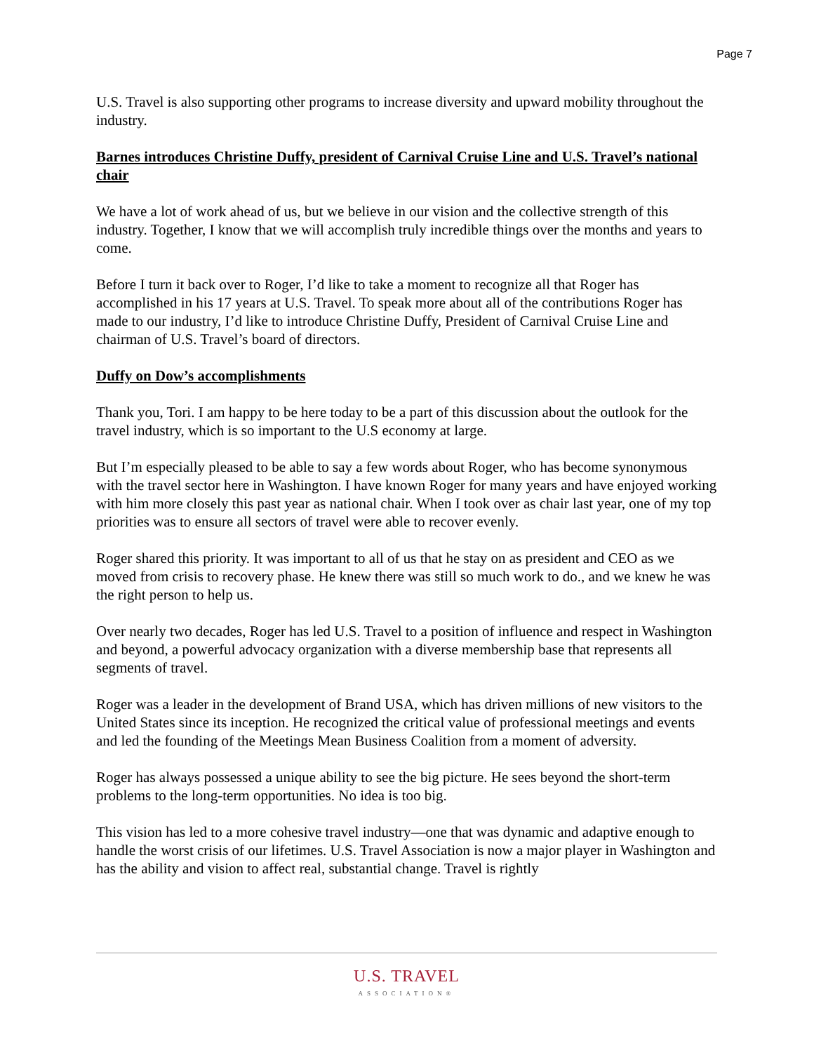Page 7
U.S. Travel is also supporting other programs to increase diversity and upward mobility throughout the industry.
Barnes introduces Christine Duffy, president of Carnival Cruise Line and U.S. Travel’s national chair
We have a lot of work ahead of us, but we believe in our vision and the collective strength of this industry. Together, I know that we will accomplish truly incredible things over the months and years to come.
Before I turn it back over to Roger, I’d like to take a moment to recognize all that Roger has accomplished in his 17 years at U.S. Travel. To speak more about all of the contributions Roger has made to our industry, I’d like to introduce Christine Duffy, President of Carnival Cruise Line and chairman of U.S. Travel’s board of directors.
Duffy on Dow’s accomplishments
Thank you, Tori. I am happy to be here today to be a part of this discussion about the outlook for the travel industry, which is so important to the U.S economy at large.
But I’m especially pleased to be able to say a few words about Roger, who has become synonymous with the travel sector here in Washington. I have known Roger for many years and have enjoyed working with him more closely this past year as national chair. When I took over as chair last year, one of my top priorities was to ensure all sectors of travel were able to recover evenly.
Roger shared this priority. It was important to all of us that he stay on as president and CEO as we moved from crisis to recovery phase. He knew there was still so much work to do., and we knew he was the right person to help us.
Over nearly two decades, Roger has led U.S. Travel to a position of influence and respect in Washington and beyond, a powerful advocacy organization with a diverse membership base that represents all segments of travel.
Roger was a leader in the development of Brand USA, which has driven millions of new visitors to the United States since its inception. He recognized the critical value of professional meetings and events and led the founding of the Meetings Mean Business Coalition from a moment of adversity.
Roger has always possessed a unique ability to see the big picture. He sees beyond the short-term problems to the long-term opportunities. No idea is too big.
This vision has led to a more cohesive travel industry—one that was dynamic and adaptive enough to handle the worst crisis of our lifetimes. U.S. Travel Association is now a major player in Washington and has the ability and vision to affect real, substantial change. Travel is rightly
U.S. TRAVEL
ASSOCIATION®